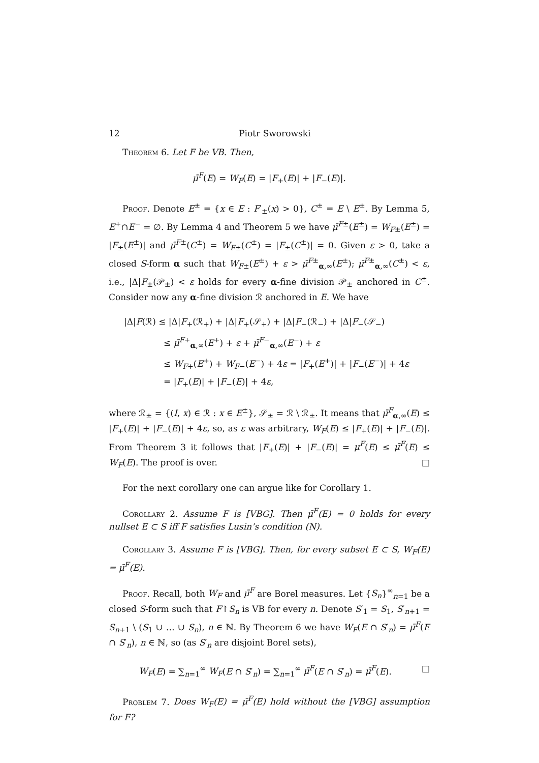12 Piotr Sworowski
Theorem 6. Let F be VB. Then,
μ̄<sup>F</sup>(E) = W<sub>F</sub>(E) = |F<sub>+</sub>(E)| + |F<sub>−</sub>(E)|.
Proof. Denote E<sup>±</sup> = {x ∈ E : F′<sub>±</sub>(x) > 0}, C<sup>±</sup> = E \ E<sup>±</sup>. By Lemma 5, E<sup>+</sup>∩E<sup>−</sup> = ∅. By Lemma 4 and Theorem 5 we have μ̄<sup>F±</sup>(E<sup>±</sup>) = W<sub>F±</sub>(E<sup>±</sup>) = |F<sub>±</sub>(E<sup>±</sup>)| and μ̄<sup>F±</sup>(C<sup>±</sup>) = W<sub>F±</sub>(C<sup>±</sup>) = |F<sub>±</sub>(C<sup>±</sup>)| = 0. Given ε > 0, take a closed S-form α such that W<sub>F±</sub>(E<sup>±</sup>) + ε > μ̄<sup>F±</sup><sub>α,∞</sub>(E<sup>±</sup>); μ̄<sup>F±</sup><sub>α,∞</sub>(C<sup>±</sup>) < ε, i.e., |Δ|F<sub>±</sub>(𝒫<sub>±</sub>) < ε holds for every α-fine division 𝒫<sub>±</sub> anchored in C<sup>±</sup>. Consider now any α-fine division ℛ anchored in E. We have
|Δ|F(ℛ) ≤ |Δ|F<sub>+</sub>(ℛ<sub>+</sub>) + |Δ|F<sub>+</sub>(𝒮<sub>+</sub>) + |Δ|F<sub>−</sub>(ℛ<sub>−</sub>) + |Δ|F<sub>−</sub>(𝒮<sub>−</sub>)
≤ μ̄<sup>F+</sup><sub>α,∞</sub>(E<sup>+</sup>) + ε + μ̄<sup>F−</sup><sub>α,∞</sub>(E<sup>−</sup>) + ε
≤ W<sub>F+</sub>(E<sup>+</sup>) + W<sub>F−</sub>(E<sup>−</sup>) + 4ε = |F<sub>+</sub>(E<sup>+</sup>)| + |F<sub>−</sub>(E<sup>−</sup>)| + 4ε
= |F<sub>+</sub>(E)| + |F<sub>−</sub>(E)| + 4ε,
where ℛ<sub>±</sub> = {(I, x) ∈ ℛ : x ∈ E<sup>±</sup>}, 𝒮<sub>±</sub> = ℛ \ ℛ<sub>±</sub>. It means that μ̄<sup>F</sup><sub>α,∞</sub>(E) ≤ |F<sub>+</sub>(E)| + |F<sub>−</sub>(E)| + 4ε, so, as ε was arbitrary, W<sub>F</sub>(E) ≤ |F<sub>+</sub>(E)| + |F<sub>−</sub>(E)|. From Theorem 3 it follows that |F<sub>+</sub>(E)| + |F<sub>−</sub>(E)| = μ<sup>F</sup>(E) ≤ μ̄<sup>F</sup>(E) ≤ W<sub>F</sub>(E). The proof is over. □
For the next corollary one can argue like for Corollary 1.
Corollary 2. Assume F is [VBG]. Then μ̄<sup>F</sup>(E) = 0 holds for every nullset E ⊂ S iff F satisfies Lusin’s condition (N).
Corollary 3. Assume F is [VBG]. Then, for every subset E ⊂ S, W<sub>F</sub>(E) = μ̄<sup>F</sup>(E).
Proof. Recall, both W<sub>F</sub> and μ̄<sup>F</sup> are Borel measures. Let {S<sub>n</sub>}<sup>∞</sup><sub>n=1</sub> be a closed S-form such that F↾S<sub>n</sub> is VB for every n. Denote S′<sub>1</sub> = S<sub>1</sub>, S′<sub>n+1</sub> = S<sub>n+1</sub> \ (S<sub>1</sub> ∪ … ∪ S<sub>n</sub>), n ∈ ℕ. By Theorem 6 we have W<sub>F</sub>(E ∩ S′<sub>n</sub>) = μ̄<sup>F</sup>(E ∩ S′<sub>n</sub>), n ∈ ℕ, so (as S′<sub>n</sub> are disjoint Borel sets),
W<sub>F</sub>(E) = ∑<sub>n=1</sub><sup>∞</sup> W<sub>F</sub>(E ∩ S′<sub>n</sub>) = ∑<sub>n=1</sub><sup>∞</sup> μ̄<sup>F</sup>(E ∩ S′<sub>n</sub>) = μ̄<sup>F</sup>(E). □
Problem 7. Does W<sub>F</sub>(E) = μ̄<sup>F</sup>(E) hold without the [VBG] assumption for F?